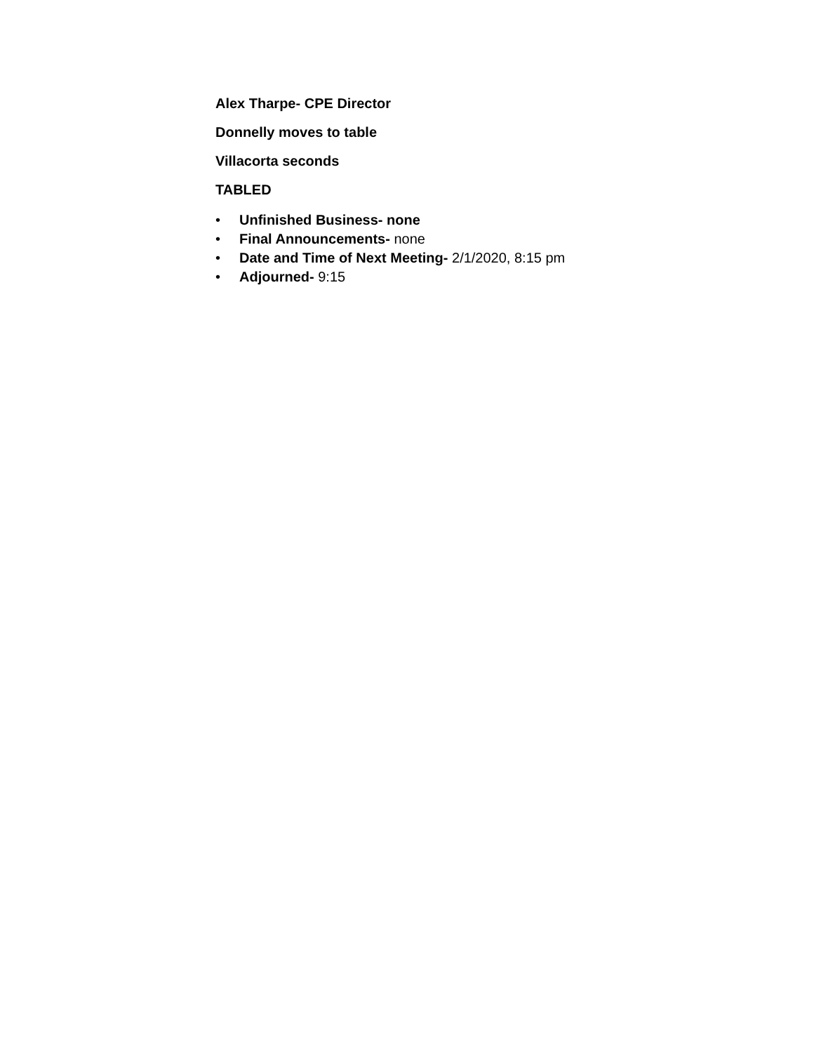Alex Tharpe- CPE Director
Donnelly moves to table
Villacorta seconds
TABLED
• Unfinished Business- none
• Final Announcements- none
• Date and Time of Next Meeting- 2/1/2020, 8:15 pm
• Adjourned- 9:15